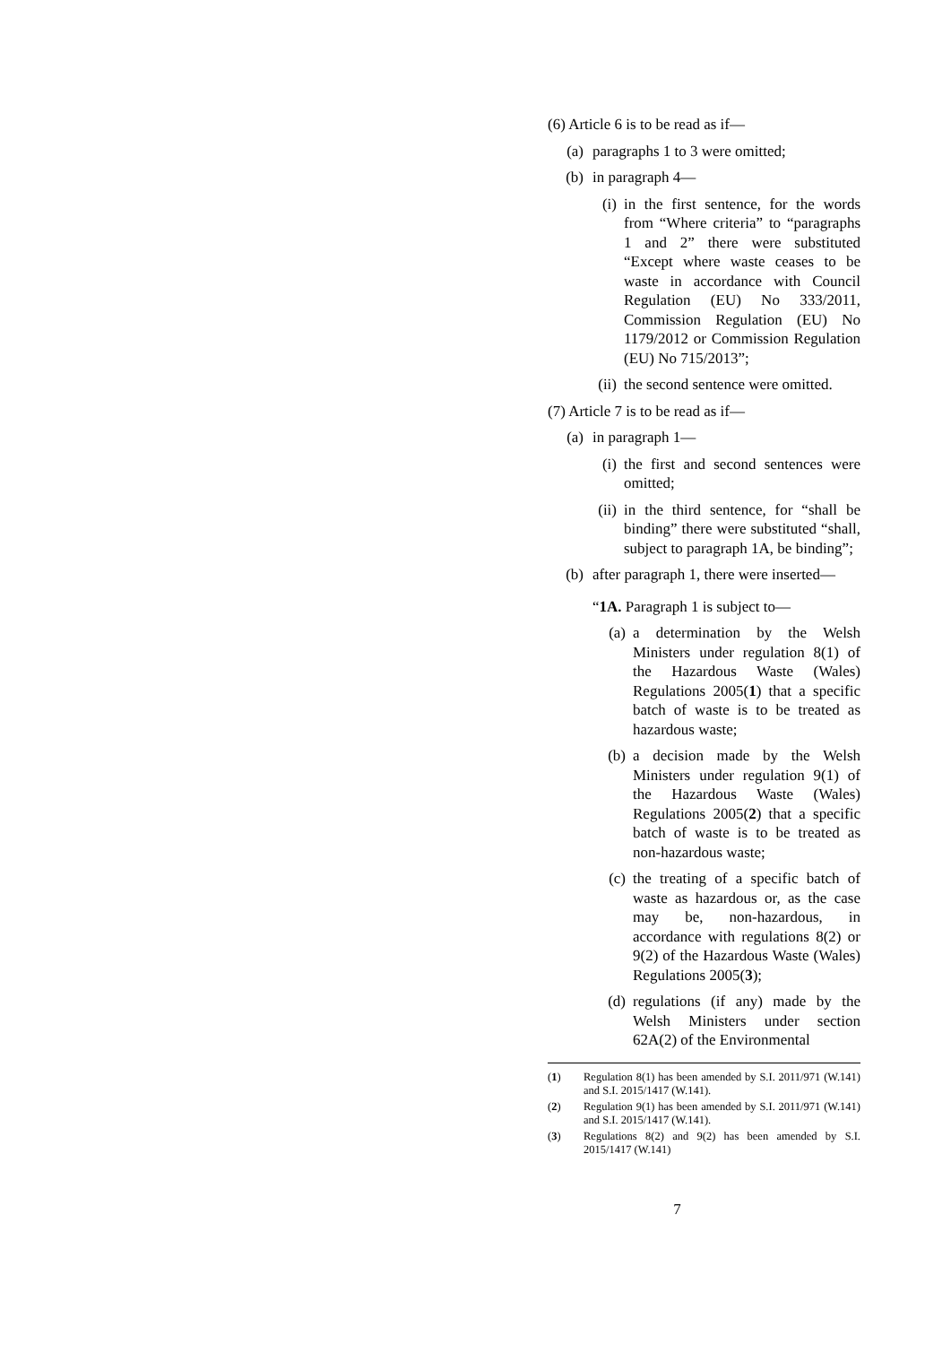(6) Article 6 is to be read as if—
(a) paragraphs 1 to 3 were omitted;
(b) in paragraph 4—
(i) in the first sentence, for the words from “Where criteria” to “paragraphs 1 and 2” there were substituted “Except where waste ceases to be waste in accordance with Council Regulation (EU) No 333/2011, Commission Regulation (EU) No 1179/2012 or Commission Regulation (EU) No 715/2013”;
(ii) the second sentence were omitted.
(7) Article 7 is to be read as if—
(a) in paragraph 1—
(i) the first and second sentences were omitted;
(ii) in the third sentence, for “shall be binding” there were substituted “shall, subject to paragraph 1A, be binding”;
(b) after paragraph 1, there were inserted—
“1A. Paragraph 1 is subject to—
(a) a determination by the Welsh Ministers under regulation 8(1) of the Hazardous Waste (Wales) Regulations 2005(1) that a specific batch of waste is to be treated as hazardous waste;
(b) a decision made by the Welsh Ministers under regulation 9(1) of the Hazardous Waste (Wales) Regulations 2005(2) that a specific batch of waste is to be treated as non-hazardous waste;
(c) the treating of a specific batch of waste as hazardous or, as the case may be, non-hazardous, in accordance with regulations 8(2) or 9(2) of the Hazardous Waste (Wales) Regulations 2005(3);
(d) regulations (if any) made by the Welsh Ministers under section 62A(2) of the Environmental
(1) Regulation 8(1) has been amended by S.I. 2011/971 (W.141) and S.I. 2015/1417 (W.141).
(2) Regulation 9(1) has been amended by S.I. 2011/971 (W.141) and S.I. 2015/1417 (W.141).
(3) Regulations 8(2) and 9(2) has been amended by S.I. 2015/1417 (W.141)
7